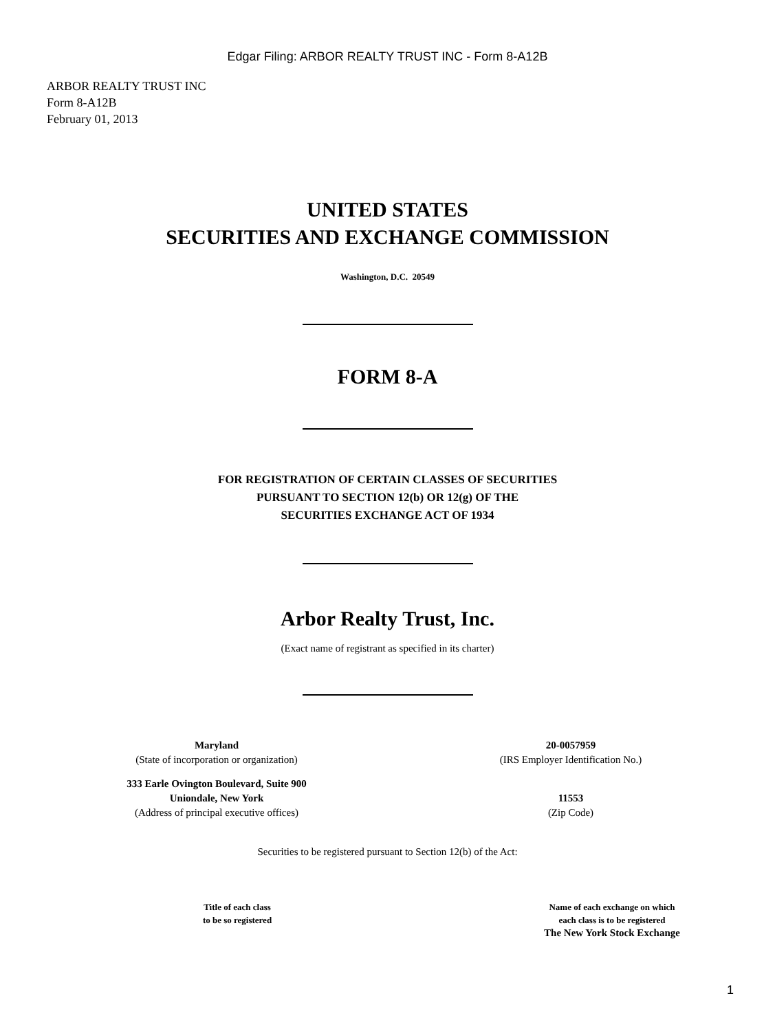Edgar Filing: ARBOR REALTY TRUST INC - Form 8-A12B
ARBOR REALTY TRUST INC
Form 8-A12B
February 01, 2013
UNITED STATES
SECURITIES AND EXCHANGE COMMISSION
Washington, D.C. 20549
FORM 8-A
FOR REGISTRATION OF CERTAIN CLASSES OF SECURITIES
PURSUANT TO SECTION 12(b) OR 12(g) OF THE
SECURITIES EXCHANGE ACT OF 1934
Arbor Realty Trust, Inc.
(Exact name of registrant as specified in its charter)
Maryland
(State of incorporation or organization)
20-0057959
(IRS Employer Identification No.)
333 Earle Ovington Boulevard, Suite 900
Uniondale, New York
(Address of principal executive offices)
11553
(Zip Code)
Securities to be registered pursuant to Section 12(b) of the Act:
Title of each class
to be so registered
Name of each exchange on which
each class is to be registered
The New York Stock Exchange
1